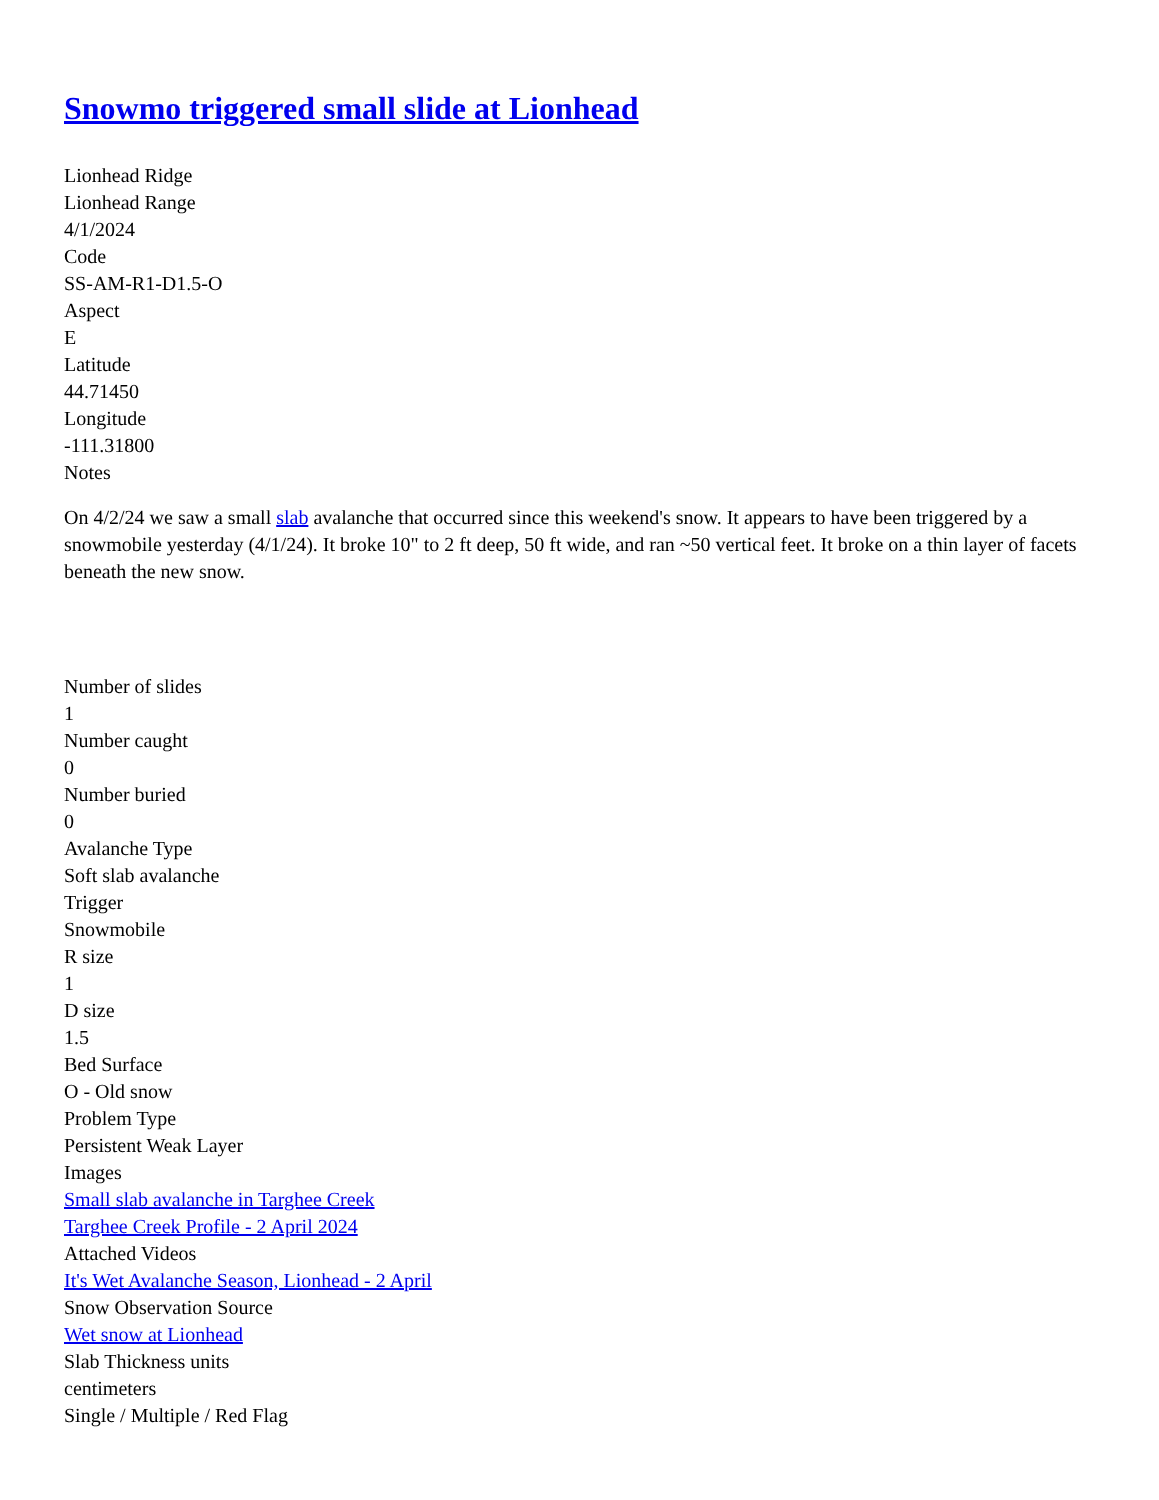Snowmo triggered small slide at Lionhead
Lionhead Ridge
Lionhead Range
4/1/2024
Code
SS-AM-R1-D1.5-O
Aspect
E
Latitude
44.71450
Longitude
-111.31800
Notes
On 4/2/24 we saw a small slab avalanche that occurred since this weekend's snow. It appears to have been triggered by a snowmobile yesterday (4/1/24). It broke 10" to 2 ft deep, 50 ft wide, and ran ~50 vertical feet. It broke on a thin layer of facets beneath the new snow.
Number of slides
1
Number caught
0
Number buried
0
Avalanche Type
Soft slab avalanche
Trigger
Snowmobile
R size
1
D size
1.5
Bed Surface
O - Old snow
Problem Type
Persistent Weak Layer
Images
Small slab avalanche in Targhee Creek
Targhee Creek Profile - 2 April 2024
Attached Videos
It's Wet Avalanche Season, Lionhead - 2 April
Snow Observation Source
Wet snow at Lionhead
Slab Thickness units
centimeters
Single / Multiple / Red Flag